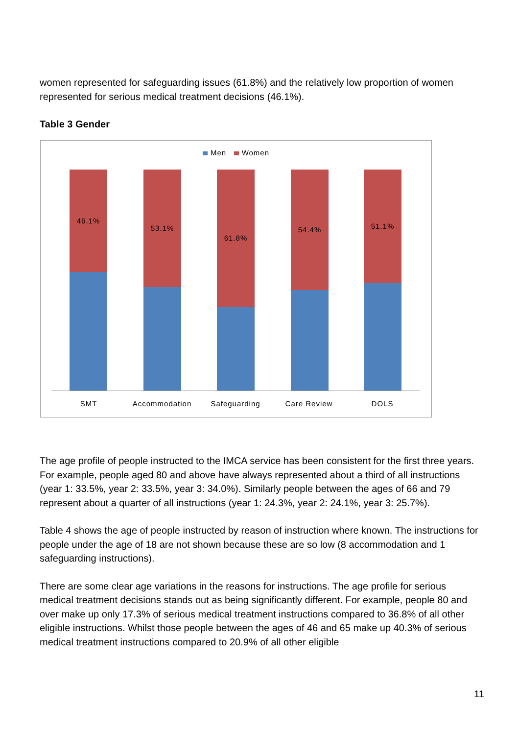women represented for safeguarding issues (61.8%) and the relatively low proportion of women represented for serious medical treatment decisions (46.1%).
Table 3 Gender
Men Women
46.1% 53.1% 61.8% 54.4% 51.1%
SMT Accommodation Safeguarding Care Review DOLS
The age profile of people instructed to the IMCA service has been consistent for the first three years. For example, people aged 80 and above have always represented about a third of all instructions (year 1: 33.5%, year 2: 33.5%, year 3: 34.0%). Similarly people between the ages of 66 and 79 represent about a quarter of all instructions (year 1: 24.3%, year 2: 24.1%, year 3: 25.7%).
Table 4 shows the age of people instructed by reason of instruction where known. The instructions for people under the age of 18 are not shown because these are so low (8 accommodation and 1 safeguarding instructions).
There are some clear age variations in the reasons for instructions. The age profile for serious medical treatment decisions stands out as being significantly different. For example, people 80 and over make up only 17.3% of serious medical treatment instructions compared to 36.8% of all other eligible instructions. Whilst those people between the ages of 46 and 65 make up 40.3% of serious medical treatment instructions compared to 20.9% of all other eligible
11